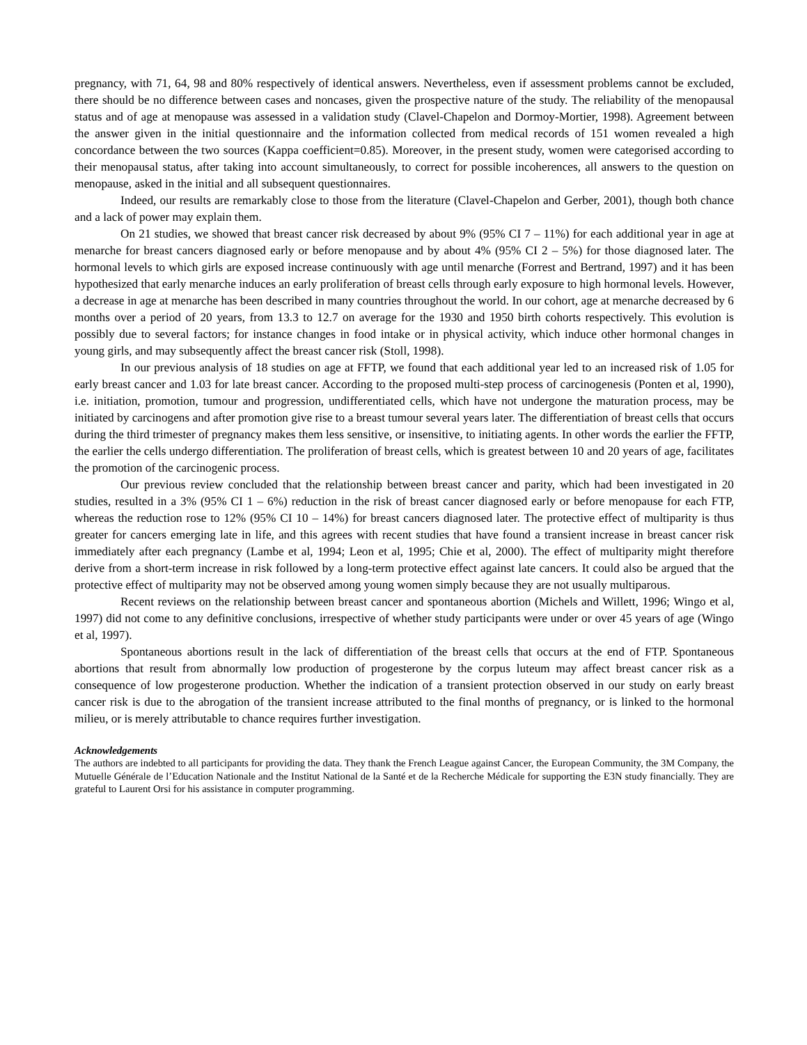pregnancy, with 71, 64, 98 and 80% respectively of identical answers. Nevertheless, even if assessment problems cannot be excluded, there should be no difference between cases and noncases, given the prospective nature of the study. The reliability of the menopausal status and of age at menopause was assessed in a validation study (Clavel-Chapelon and Dormoy-Mortier, 1998). Agreement between the answer given in the initial questionnaire and the information collected from medical records of 151 women revealed a high concordance between the two sources (Kappa coefficient=0.85). Moreover, in the present study, women were categorised according to their menopausal status, after taking into account simultaneously, to correct for possible incoherences, all answers to the question on menopause, asked in the initial and all subsequent questionnaires.
Indeed, our results are remarkably close to those from the literature (Clavel-Chapelon and Gerber, 2001), though both chance and a lack of power may explain them.
On 21 studies, we showed that breast cancer risk decreased by about 9% (95% CI 7 – 11%) for each additional year in age at menarche for breast cancers diagnosed early or before menopause and by about 4% (95% CI 2 – 5%) for those diagnosed later. The hormonal levels to which girls are exposed increase continuously with age until menarche (Forrest and Bertrand, 1997) and it has been hypothesized that early menarche induces an early proliferation of breast cells through early exposure to high hormonal levels. However, a decrease in age at menarche has been described in many countries throughout the world. In our cohort, age at menarche decreased by 6 months over a period of 20 years, from 13.3 to 12.7 on average for the 1930 and 1950 birth cohorts respectively. This evolution is possibly due to several factors; for instance changes in food intake or in physical activity, which induce other hormonal changes in young girls, and may subsequently affect the breast cancer risk (Stoll, 1998).
In our previous analysis of 18 studies on age at FFTP, we found that each additional year led to an increased risk of 1.05 for early breast cancer and 1.03 for late breast cancer. According to the proposed multi-step process of carcinogenesis (Ponten et al, 1990), i.e. initiation, promotion, tumour and progression, undifferentiated cells, which have not undergone the maturation process, may be initiated by carcinogens and after promotion give rise to a breast tumour several years later. The differentiation of breast cells that occurs during the third trimester of pregnancy makes them less sensitive, or insensitive, to initiating agents. In other words the earlier the FFTP, the earlier the cells undergo differentiation. The proliferation of breast cells, which is greatest between 10 and 20 years of age, facilitates the promotion of the carcinogenic process.
Our previous review concluded that the relationship between breast cancer and parity, which had been investigated in 20 studies, resulted in a 3% (95% CI 1 – 6%) reduction in the risk of breast cancer diagnosed early or before menopause for each FTP, whereas the reduction rose to 12% (95% CI 10 – 14%) for breast cancers diagnosed later. The protective effect of multiparity is thus greater for cancers emerging late in life, and this agrees with recent studies that have found a transient increase in breast cancer risk immediately after each pregnancy (Lambe et al, 1994; Leon et al, 1995; Chie et al, 2000). The effect of multiparity might therefore derive from a short-term increase in risk followed by a long-term protective effect against late cancers. It could also be argued that the protective effect of multiparity may not be observed among young women simply because they are not usually multiparous.
Recent reviews on the relationship between breast cancer and spontaneous abortion (Michels and Willett, 1996; Wingo et al, 1997) did not come to any definitive conclusions, irrespective of whether study participants were under or over 45 years of age (Wingo et al, 1997).
Spontaneous abortions result in the lack of differentiation of the breast cells that occurs at the end of FTP. Spontaneous abortions that result from abnormally low production of progesterone by the corpus luteum may affect breast cancer risk as a consequence of low progesterone production. Whether the indication of a transient protection observed in our study on early breast cancer risk is due to the abrogation of the transient increase attributed to the final months of pregnancy, or is linked to the hormonal milieu, or is merely attributable to chance requires further investigation.
Acknowledgements
The authors are indebted to all participants for providing the data. They thank the French League against Cancer, the European Community, the 3M Company, the Mutuelle Générale de l’Education Nationale and the Institut National de la Santé et de la Recherche Médicale for supporting the E3N study financially. They are grateful to Laurent Orsi for his assistance in computer programming.